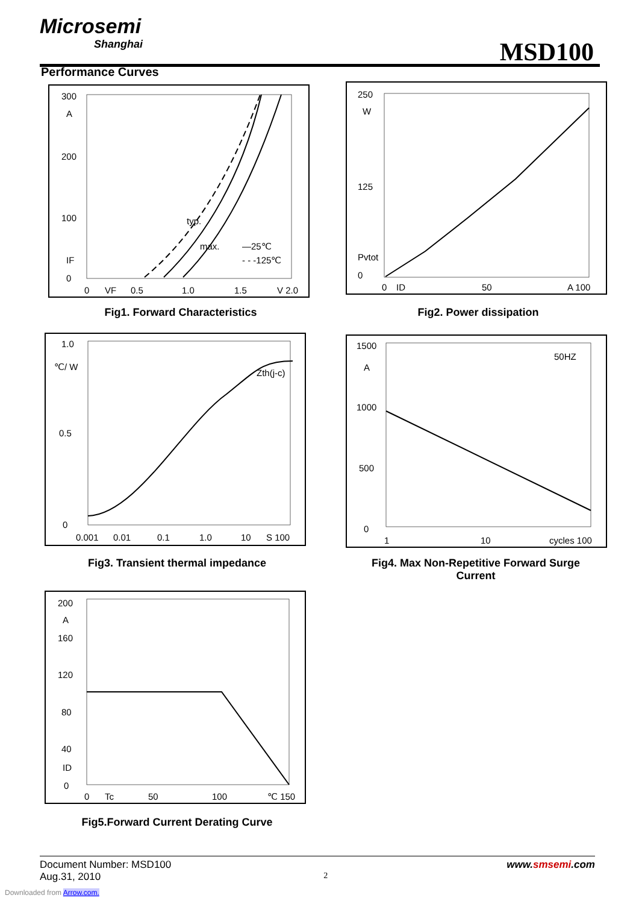Microsemi
Shanghai
MSD100
Performance Curves
300
A
200
100
IF
0
0
VF
0.5
1.0
1.5
V 2.0
typ.
max.
—25℃
- - -125℃
Fig1. Forward Characteristics
250
W
125
Pvtot
0
0
ID
50
A 100
Fig2. Power dissipation
1.0
℃/ W
0.5
0
0.001
0.01
0.1
1.0
10
S 100
Zth(j-c)
Fig3. Transient thermal impedance
1500
A
1000
500
0
1
10
cycles 100
50HZ
Fig4. Max Non-Repetitive Forward Surge Current
200
A
160
120
80
40
ID
0
0
Tc
50
100
℃ 150
Fig5.Forward Current Derating Curve
Document Number: MSD100 www.smsemi.com
Aug.31, 2010 2
Downloaded from Arrow.com.